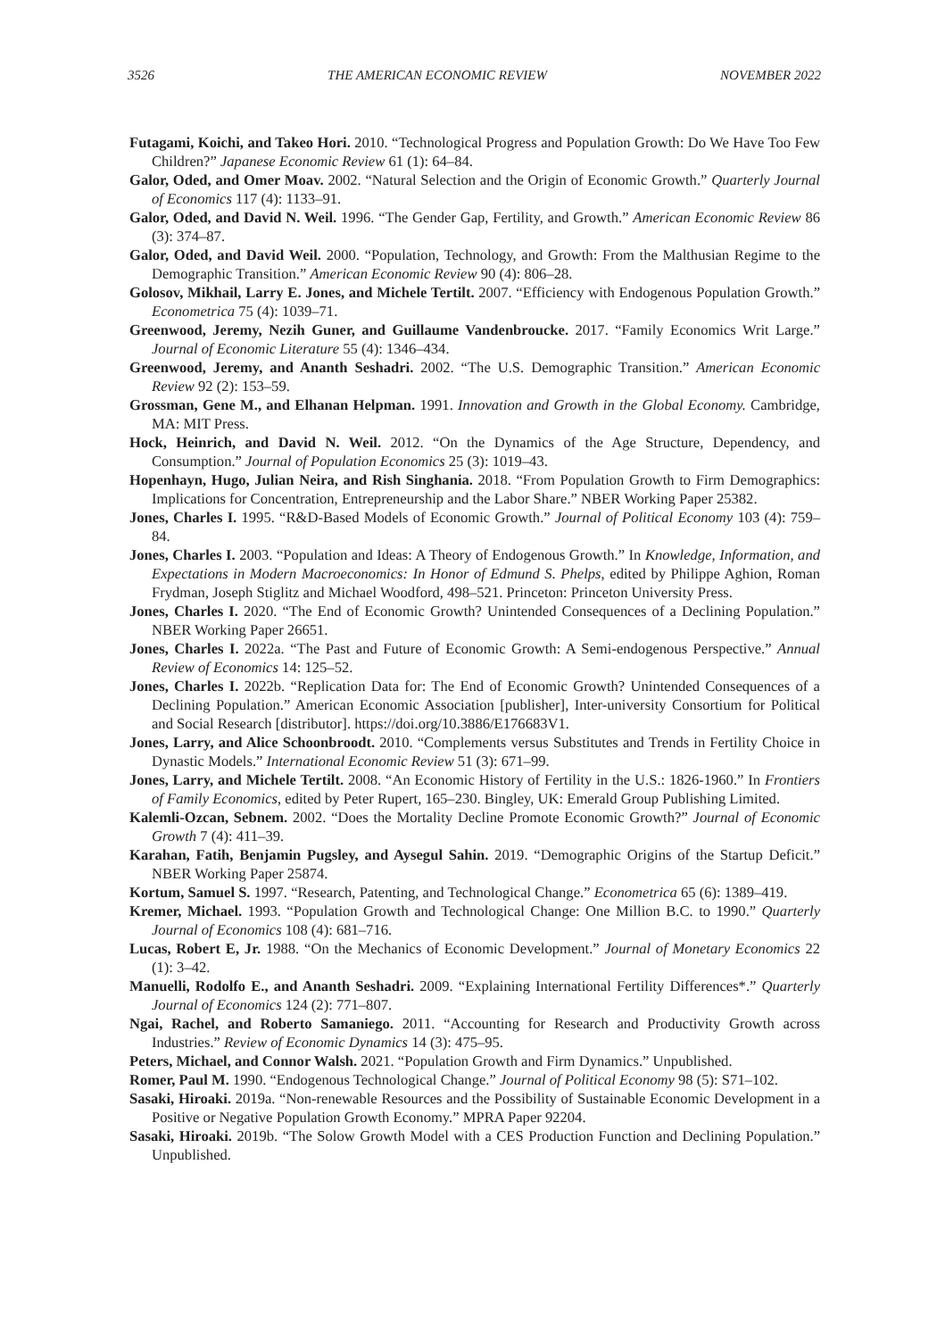3526 THE AMERICAN ECONOMIC REVIEW NOVEMBER 2022
Futagami, Koichi, and Takeo Hori. 2010. “Technological Progress and Population Growth: Do We Have Too Few Children?” Japanese Economic Review 61 (1): 64–84.
Galor, Oded, and Omer Moav. 2002. “Natural Selection and the Origin of Economic Growth.” Quarterly Journal of Economics 117 (4): 1133–91.
Galor, Oded, and David N. Weil. 1996. “The Gender Gap, Fertility, and Growth.” American Economic Review 86 (3): 374–87.
Galor, Oded, and David Weil. 2000. “Population, Technology, and Growth: From the Malthusian Regime to the Demographic Transition.” American Economic Review 90 (4): 806–28.
Golosov, Mikhail, Larry E. Jones, and Michele Tertilt. 2007. “Efficiency with Endogenous Population Growth.” Econometrica 75 (4): 1039–71.
Greenwood, Jeremy, Nezih Guner, and Guillaume Vandenbroucke. 2017. “Family Economics Writ Large.” Journal of Economic Literature 55 (4): 1346–434.
Greenwood, Jeremy, and Ananth Seshadri. 2002. “The U.S. Demographic Transition.” American Economic Review 92 (2): 153–59.
Grossman, Gene M., and Elhanan Helpman. 1991. Innovation and Growth in the Global Economy. Cambridge, MA: MIT Press.
Hock, Heinrich, and David N. Weil. 2012. “On the Dynamics of the Age Structure, Dependency, and Consumption.” Journal of Population Economics 25 (3): 1019–43.
Hopenhayn, Hugo, Julian Neira, and Rish Singhania. 2018. “From Population Growth to Firm Demographics: Implications for Concentration, Entrepreneurship and the Labor Share.” NBER Working Paper 25382.
Jones, Charles I. 1995. “R&D-Based Models of Economic Growth.” Journal of Political Economy 103 (4): 759–84.
Jones, Charles I. 2003. “Population and Ideas: A Theory of Endogenous Growth.” In Knowledge, Information, and Expectations in Modern Macroeconomics: In Honor of Edmund S. Phelps, edited by Philippe Aghion, Roman Frydman, Joseph Stiglitz and Michael Woodford, 498–521. Princeton: Princeton University Press.
Jones, Charles I. 2020. “The End of Economic Growth? Unintended Consequences of a Declining Population.” NBER Working Paper 26651.
Jones, Charles I. 2022a. “The Past and Future of Economic Growth: A Semi-endogenous Perspective.” Annual Review of Economics 14: 125–52.
Jones, Charles I. 2022b. “Replication Data for: The End of Economic Growth? Unintended Consequences of a Declining Population.” American Economic Association [publisher], Inter-university Consortium for Political and Social Research [distributor]. https://doi.org/10.3886/E176683V1.
Jones, Larry, and Alice Schoonbroodt. 2010. “Complements versus Substitutes and Trends in Fertility Choice in Dynastic Models.” International Economic Review 51 (3): 671–99.
Jones, Larry, and Michele Tertilt. 2008. “An Economic History of Fertility in the U.S.: 1826-1960.” In Frontiers of Family Economics, edited by Peter Rupert, 165–230. Bingley, UK: Emerald Group Publishing Limited.
Kalemli-Ozcan, Sebnem. 2002. “Does the Mortality Decline Promote Economic Growth?” Journal of Economic Growth 7 (4): 411–39.
Karahan, Fatih, Benjamin Pugsley, and Aysegul Sahin. 2019. “Demographic Origins of the Startup Deficit.” NBER Working Paper 25874.
Kortum, Samuel S. 1997. “Research, Patenting, and Technological Change.” Econometrica 65 (6): 1389–419.
Kremer, Michael. 1993. “Population Growth and Technological Change: One Million B.C. to 1990.” Quarterly Journal of Economics 108 (4): 681–716.
Lucas, Robert E, Jr. 1988. “On the Mechanics of Economic Development.” Journal of Monetary Economics 22 (1): 3–42.
Manuelli, Rodolfo E., and Ananth Seshadri. 2009. “Explaining International Fertility Differences*.” Quarterly Journal of Economics 124 (2): 771–807.
Ngai, Rachel, and Roberto Samaniego. 2011. “Accounting for Research and Productivity Growth across Industries.” Review of Economic Dynamics 14 (3): 475–95.
Peters, Michael, and Connor Walsh. 2021. “Population Growth and Firm Dynamics.” Unpublished.
Romer, Paul M. 1990. “Endogenous Technological Change.” Journal of Political Economy 98 (5): S71–102.
Sasaki, Hiroaki. 2019a. “Non-renewable Resources and the Possibility of Sustainable Economic Development in a Positive or Negative Population Growth Economy.” MPRA Paper 92204.
Sasaki, Hiroaki. 2019b. “The Solow Growth Model with a CES Production Function and Declining Population.” Unpublished.